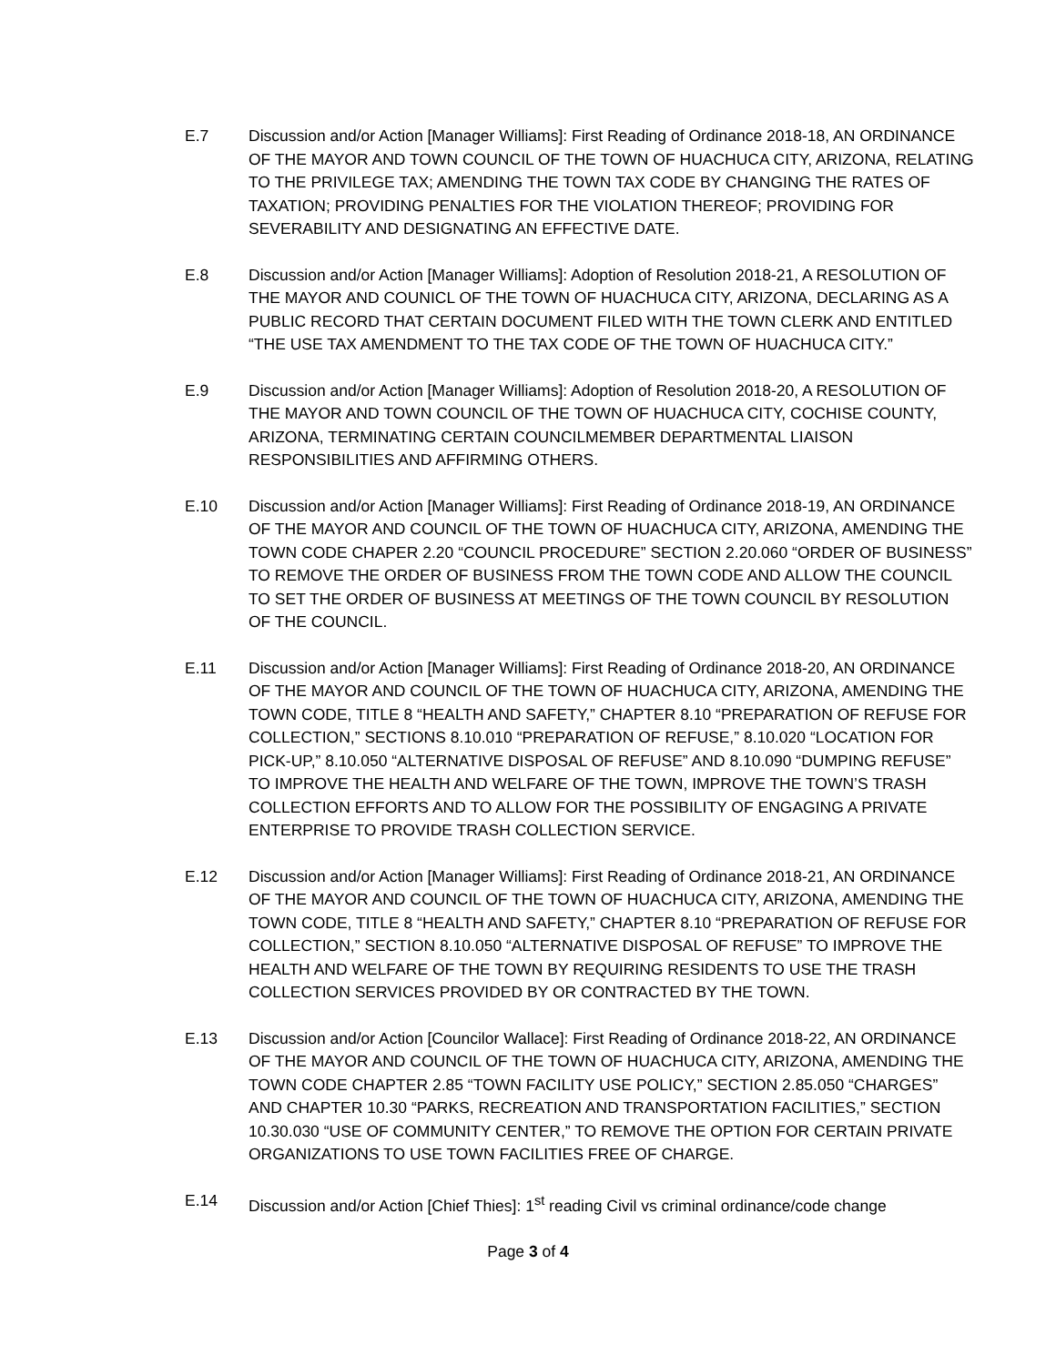E.7 Discussion and/or Action [Manager Williams]: First Reading of Ordinance 2018-18, AN ORDINANCE OF THE MAYOR AND TOWN COUNCIL OF THE TOWN OF HUACHUCA CITY, ARIZONA, RELATING TO THE PRIVILEGE TAX; AMENDING THE TOWN TAX CODE BY CHANGING THE RATES OF TAXATION; PROVIDING PENALTIES FOR THE VIOLATION THEREOF; PROVIDING FOR SEVERABILITY AND DESIGNATING AN EFFECTIVE DATE.
E.8 Discussion and/or Action [Manager Williams]: Adoption of Resolution 2018-21, A RESOLUTION OF THE MAYOR AND COUNICL OF THE TOWN OF HUACHUCA CITY, ARIZONA, DECLARING AS A PUBLIC RECORD THAT CERTAIN DOCUMENT FILED WITH THE TOWN CLERK AND ENTITLED “THE USE TAX AMENDMENT TO THE TAX CODE OF THE TOWN OF HUACHUCA CITY.”
E.9 Discussion and/or Action [Manager Williams]: Adoption of Resolution 2018-20, A RESOLUTION OF THE MAYOR AND TOWN COUNCIL OF THE TOWN OF HUACHUCA CITY, COCHISE COUNTY, ARIZONA, TERMINATING CERTAIN COUNCILMEMBER DEPARTMENTAL LIAISON RESPONSIBILITIES AND AFFIRMING OTHERS.
E.10 Discussion and/or Action [Manager Williams]: First Reading of Ordinance 2018-19, AN ORDINANCE OF THE MAYOR AND COUNCIL OF THE TOWN OF HUACHUCA CITY, ARIZONA, AMENDING THE TOWN CODE CHAPER 2.20 “COUNCIL PROCEDURE” SECTION 2.20.060 “ORDER OF BUSINESS” TO REMOVE THE ORDER OF BUSINESS FROM THE TOWN CODE AND ALLOW THE COUNCIL TO SET THE ORDER OF BUSINESS AT MEETINGS OF THE TOWN COUNCIL BY RESOLUTION OF THE COUNCIL.
E.11 Discussion and/or Action [Manager Williams]: First Reading of Ordinance 2018-20, AN ORDINANCE OF THE MAYOR AND COUNCIL OF THE TOWN OF HUACHUCA CITY, ARIZONA, AMENDING THE TOWN CODE, TITLE 8 “HEALTH AND SAFETY,” CHAPTER 8.10 “PREPARATION OF REFUSE FOR COLLECTION,” SECTIONS 8.10.010 “PREPARATION OF REFUSE,” 8.10.020 “LOCATION FOR PICK-UP,” 8.10.050 “ALTERNATIVE DISPOSAL OF REFUSE” AND 8.10.090 “DUMPING REFUSE” TO IMPROVE THE HEALTH AND WELFARE OF THE TOWN, IMPROVE THE TOWN’S TRASH COLLECTION EFFORTS AND TO ALLOW FOR THE POSSIBILITY OF ENGAGING A PRIVATE ENTERPRISE TO PROVIDE TRASH COLLECTION SERVICE.
E.12 Discussion and/or Action [Manager Williams]: First Reading of Ordinance 2018-21, AN ORDINANCE OF THE MAYOR AND COUNCIL OF THE TOWN OF HUACHUCA CITY, ARIZONA, AMENDING THE TOWN CODE, TITLE 8 “HEALTH AND SAFETY,” CHAPTER 8.10 “PREPARATION OF REFUSE FOR COLLECTION,” SECTION 8.10.050 “ALTERNATIVE DISPOSAL OF REFUSE” TO IMPROVE THE HEALTH AND WELFARE OF THE TOWN BY REQUIRING RESIDENTS TO USE THE TRASH COLLECTION SERVICES PROVIDED BY OR CONTRACTED BY THE TOWN.
E.13 Discussion and/or Action [Councilor Wallace]: First Reading of Ordinance 2018-22, AN ORDINANCE OF THE MAYOR AND COUNCIL OF THE TOWN OF HUACHUCA CITY, ARIZONA, AMENDING THE TOWN CODE CHAPTER 2.85 “TOWN FACILITY USE POLICY,” SECTION 2.85.050 “CHARGES” AND CHAPTER 10.30 “PARKS, RECREATION AND TRANSPORTATION FACILITIES,” SECTION 10.30.030 “USE OF COMMUNITY CENTER,” TO REMOVE THE OPTION FOR CERTAIN PRIVATE ORGANIZATIONS TO USE TOWN FACILITIES FREE OF CHARGE.
E.14 Discussion and/or Action [Chief Thies]: 1<sup>st</sup> reading Civil vs criminal ordinance/code change
Page 3 of 4